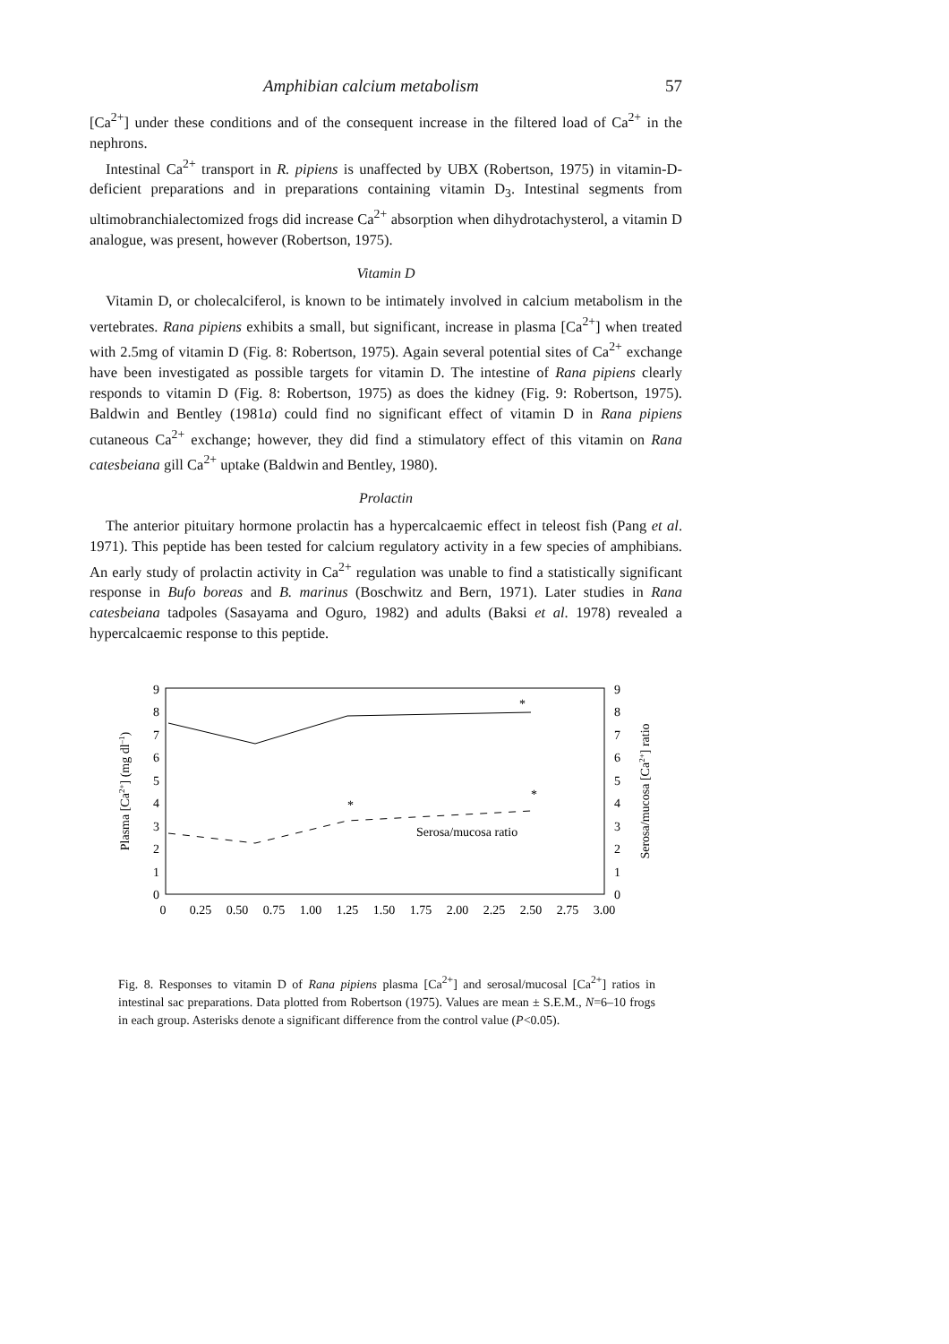Amphibian calcium metabolism 57
[Ca<sup>2+</sup>] under these conditions and of the consequent increase in the filtered load of Ca<sup>2+</sup> in the nephrons.
Intestinal Ca<sup>2+</sup> transport in R. pipiens is unaffected by UBX (Robertson, 1975) in vitamin-D-deficient preparations and in preparations containing vitamin D<sub>3</sub>. Intestinal segments from ultimobranchialectomized frogs did increase Ca<sup>2+</sup> absorption when dihydrotachysterol, a vitamin D analogue, was present, however (Robertson, 1975).
Vitamin D
Vitamin D, or cholecalciferol, is known to be intimately involved in calcium metabolism in the vertebrates. Rana pipiens exhibits a small, but significant, increase in plasma [Ca<sup>2+</sup>] when treated with 2.5mg of vitamin D (Fig. 8: Robertson, 1975). Again several potential sites of Ca<sup>2+</sup> exchange have been investigated as possible targets for vitamin D. The intestine of Rana pipiens clearly responds to vitamin D (Fig. 8: Robertson, 1975) as does the kidney (Fig. 9: Robertson, 1975). Baldwin and Bentley (1981a) could find no significant effect of vitamin D in Rana pipiens cutaneous Ca<sup>2+</sup> exchange; however, they did find a stimulatory effect of this vitamin on Rana catesbeiana gill Ca<sup>2+</sup> uptake (Baldwin and Bentley, 1980).
Prolactin
The anterior pituitary hormone prolactin has a hypercalcaemic effect in teleost fish (Pang et al. 1971). This peptide has been tested for calcium regulatory activity in a few species of amphibians. An early study of prolactin activity in Ca<sup>2+</sup> regulation was unable to find a statistically significant response in Bufo boreas and B. marinus (Boschwitz and Bern, 1971). Later studies in Rana catesbeiana tadpoles (Sasayama and Oguro, 1982) and adults (Baksi et al. 1978) revealed a hypercalcaemic response to this peptide.
0
1
2
3
4
5
6
7
8
9
0
1
2
3
4
5
6
7
8
9
0
0.25
0.50
0.75
1.00
1.25
1.50
1.75
2.00
2.25
2.50
2.75
3.00
*
*
*
Serosa/mucosa ratio
Plasma [Ca2+] (mg dl–1)
Serosa/mucosa [Ca2+] ratio
Fig. 8. Responses to vitamin D of Rana pipiens plasma [Ca<sup>2+</sup>] and serosal/mucosal [Ca<sup>2+</sup>] ratios in intestinal sac preparations. Data plotted from Robertson (1975). Values are mean ± S.E.M., N=6–10 frogs in each group. Asterisks denote a significant difference from the control value (P<0.05).